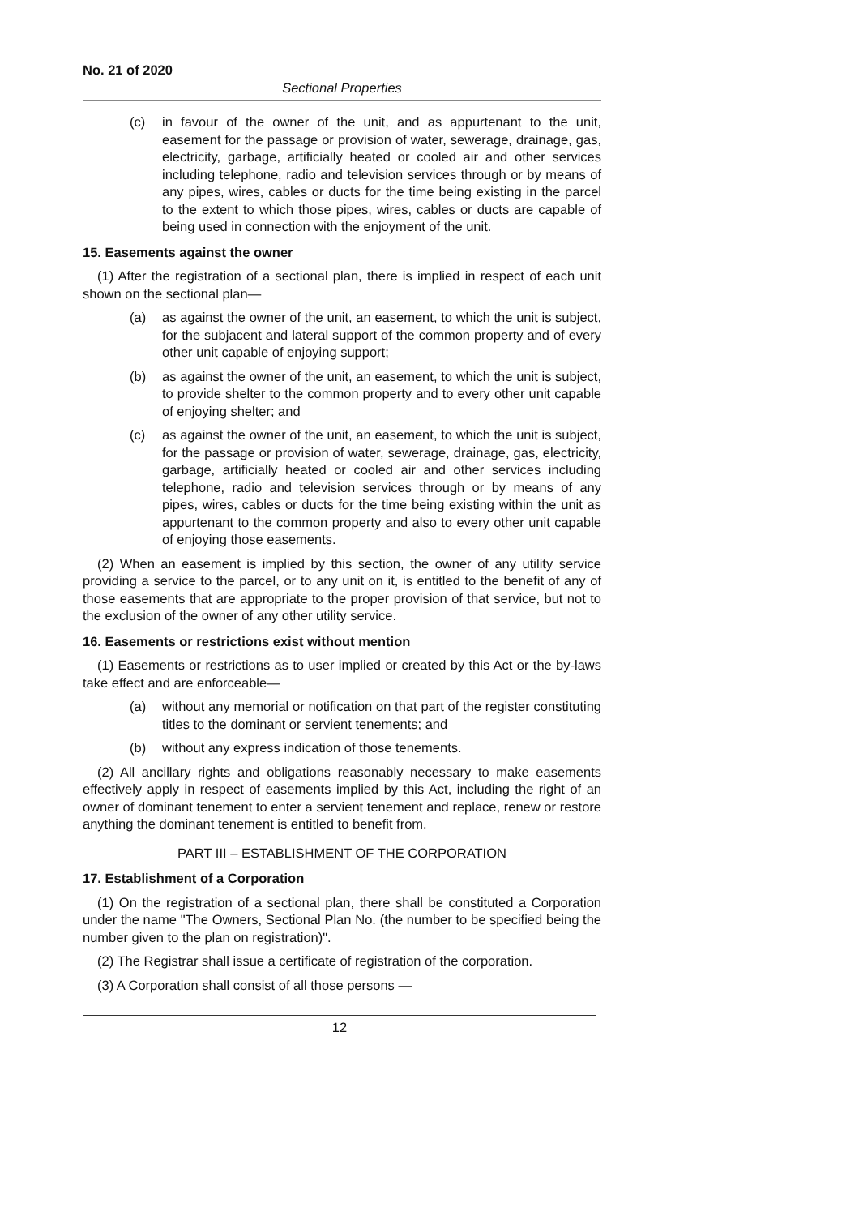No. 21 of 2020
Sectional Properties
(c) in favour of the owner of the unit, and as appurtenant to the unit, easement for the passage or provision of water, sewerage, drainage, gas, electricity, garbage, artificially heated or cooled air and other services including telephone, radio and television services through or by means of any pipes, wires, cables or ducts for the time being existing in the parcel to the extent to which those pipes, wires, cables or ducts are capable of being used in connection with the enjoyment of the unit.
15. Easements against the owner
(1) After the registration of a sectional plan, there is implied in respect of each unit shown on the sectional plan—
(a) as against the owner of the unit, an easement, to which the unit is subject, for the subjacent and lateral support of the common property and of every other unit capable of enjoying support;
(b) as against the owner of the unit, an easement, to which the unit is subject, to provide shelter to the common property and to every other unit capable of enjoying shelter; and
(c) as against the owner of the unit, an easement, to which the unit is subject, for the passage or provision of water, sewerage, drainage, gas, electricity, garbage, artificially heated or cooled air and other services including telephone, radio and television services through or by means of any pipes, wires, cables or ducts for the time being existing within the unit as appurtenant to the common property and also to every other unit capable of enjoying those easements.
(2) When an easement is implied by this section, the owner of any utility service providing a service to the parcel, or to any unit on it, is entitled to the benefit of any of those easements that are appropriate to the proper provision of that service, but not to the exclusion of the owner of any other utility service.
16. Easements or restrictions exist without mention
(1) Easements or restrictions as to user implied or created by this Act or the by-laws take effect and are enforceable—
(a) without any memorial or notification on that part of the register constituting titles to the dominant or servient tenements; and
(b) without any express indication of those tenements.
(2) All ancillary rights and obligations reasonably necessary to make easements effectively apply in respect of easements implied by this Act, including the right of an owner of dominant tenement to enter a servient tenement and replace, renew or restore anything the dominant tenement is entitled to benefit from.
PART III – ESTABLISHMENT OF THE CORPORATION
17. Establishment of a Corporation
(1) On the registration of a sectional plan, there shall be constituted a Corporation under the name "The Owners, Sectional Plan No. (the number to be specified being the number given to the plan on registration)".
(2) The Registrar shall issue a certificate of registration of the corporation.
(3) A Corporation shall consist of all those persons —
12